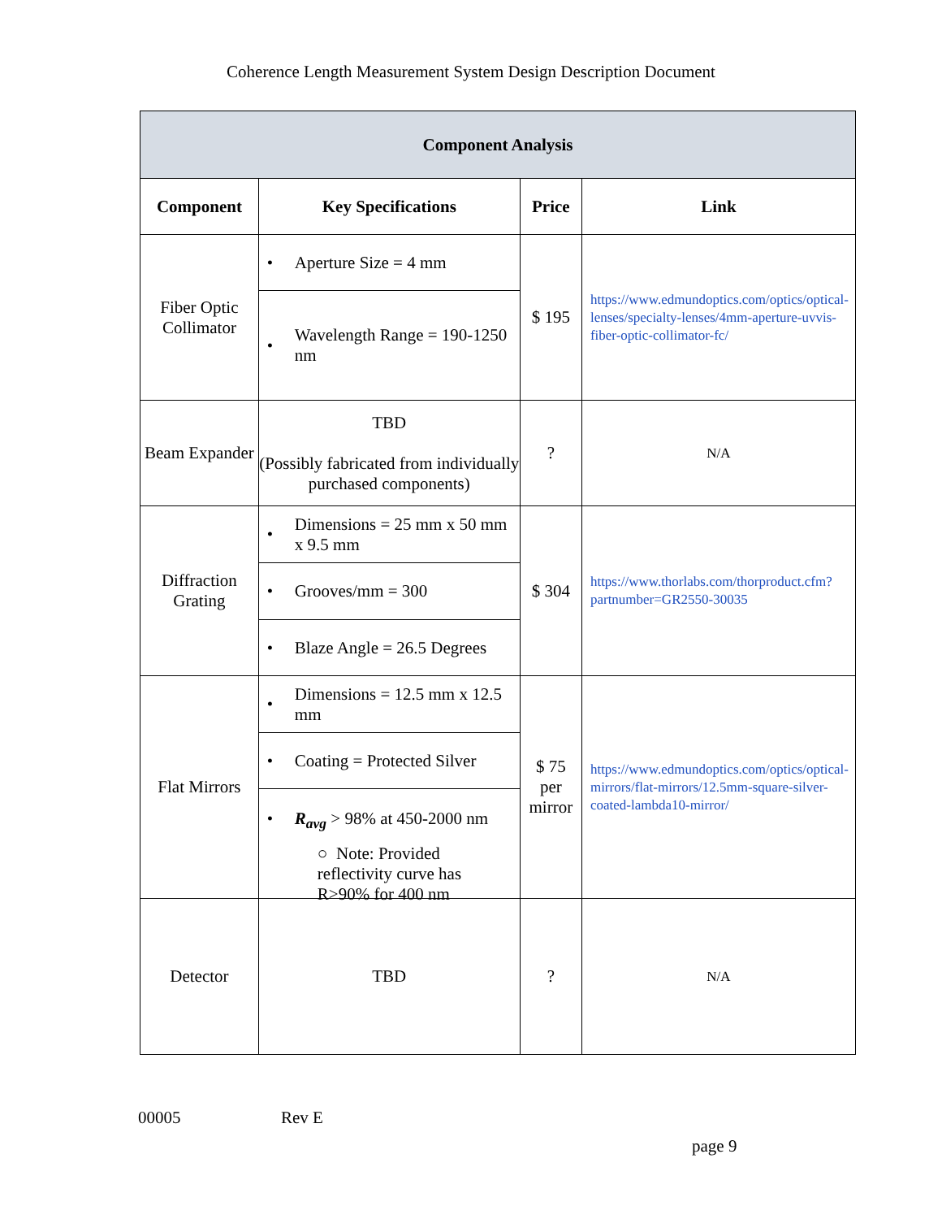Coherence Length Measurement System Design Description Document
| Component Analysis | | | |
| Component | Key Specifications | Price | Link |
| Fiber Optic Collimator | • Aperture Size = 4 mm • Wavelength Range = 190-1250 nm | $ 195 | https://www.edmundoptics.com/optics/optical-lenses/specialty-lenses/4mm-aperture-uvvis-fiber-optic-collimator-fc/ |
| Beam Expander | TBD (Possibly fabricated from individually purchased components) | ? | N/A |
| Diffraction Grating | • Dimensions = 25 mm x 50 mm x 9.5 mm • Grooves/mm = 300 • Blaze Angle = 26.5 Degrees | $ 304 | https://www.thorlabs.com/thorproduct.cfm?partnumber=GR2550-30035 |
| Flat Mirrors | • Dimensions = 12.5 mm x 12.5 mm • Coating = Protected Silver • R<sub>avg</sub> > 98% at 450-2000 nm ○ Note: Provided reflectivity curve has R>90% for 400 nm | $ 75 per mirror | https://www.edmundoptics.com/optics/optical-mirrors/flat-mirrors/12.5mm-square-silver-coated-lambda10-mirror/ |
| Detector | TBD | ? | N/A |
00005 Rev E
page 9